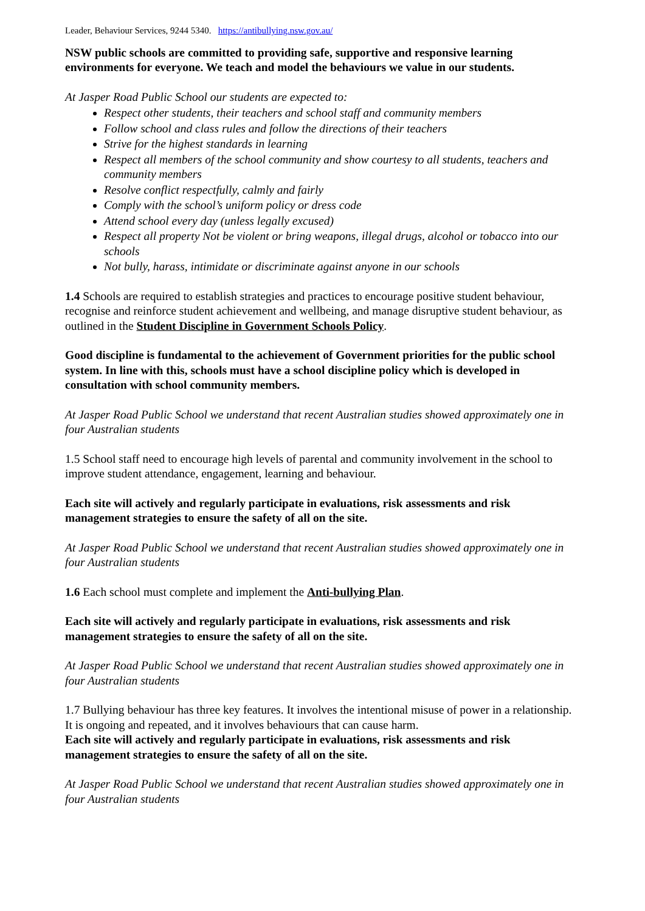Leader, Behaviour Services, 9244 5340. https://antibullying.nsw.gov.au/
NSW public schools are committed to providing safe, supportive and responsive learning environments for everyone. We teach and model the behaviours we value in our students.
At Jasper Road Public School our students are expected to:
Respect other students, their teachers and school staff and community members
Follow school and class rules and follow the directions of their teachers
Strive for the highest standards in learning
Respect all members of the school community and show courtesy to all students, teachers and community members
Resolve conflict respectfully, calmly and fairly
Comply with the school’s uniform policy or dress code
Attend school every day (unless legally excused)
Respect all property Not be violent or bring weapons, illegal drugs, alcohol or tobacco into our schools
Not bully, harass, intimidate or discriminate against anyone in our schools
1.4 Schools are required to establish strategies and practices to encourage positive student behaviour, recognise and reinforce student achievement and wellbeing, and manage disruptive student behaviour, as outlined in the Student Discipline in Government Schools Policy.
Good discipline is fundamental to the achievement of Government priorities for the public school system. In line with this, schools must have a school discipline policy which is developed in consultation with school community members.
At Jasper Road Public School we understand that recent Australian studies showed approximately one in four Australian students
1.5 School staff need to encourage high levels of parental and community involvement in the school to improve student attendance, engagement, learning and behaviour.
Each site will actively and regularly participate in evaluations, risk assessments and risk management strategies to ensure the safety of all on the site.
At Jasper Road Public School we understand that recent Australian studies showed approximately one in four Australian students
1.6 Each school must complete and implement the Anti-bullying Plan.
Each site will actively and regularly participate in evaluations, risk assessments and risk management strategies to ensure the safety of all on the site.
At Jasper Road Public School we understand that recent Australian studies showed approximately one in four Australian students
1.7 Bullying behaviour has three key features. It involves the intentional misuse of power in a relationship. It is ongoing and repeated, and it involves behaviours that can cause harm.
Each site will actively and regularly participate in evaluations, risk assessments and risk management strategies to ensure the safety of all on the site.
At Jasper Road Public School we understand that recent Australian studies showed approximately one in four Australian students